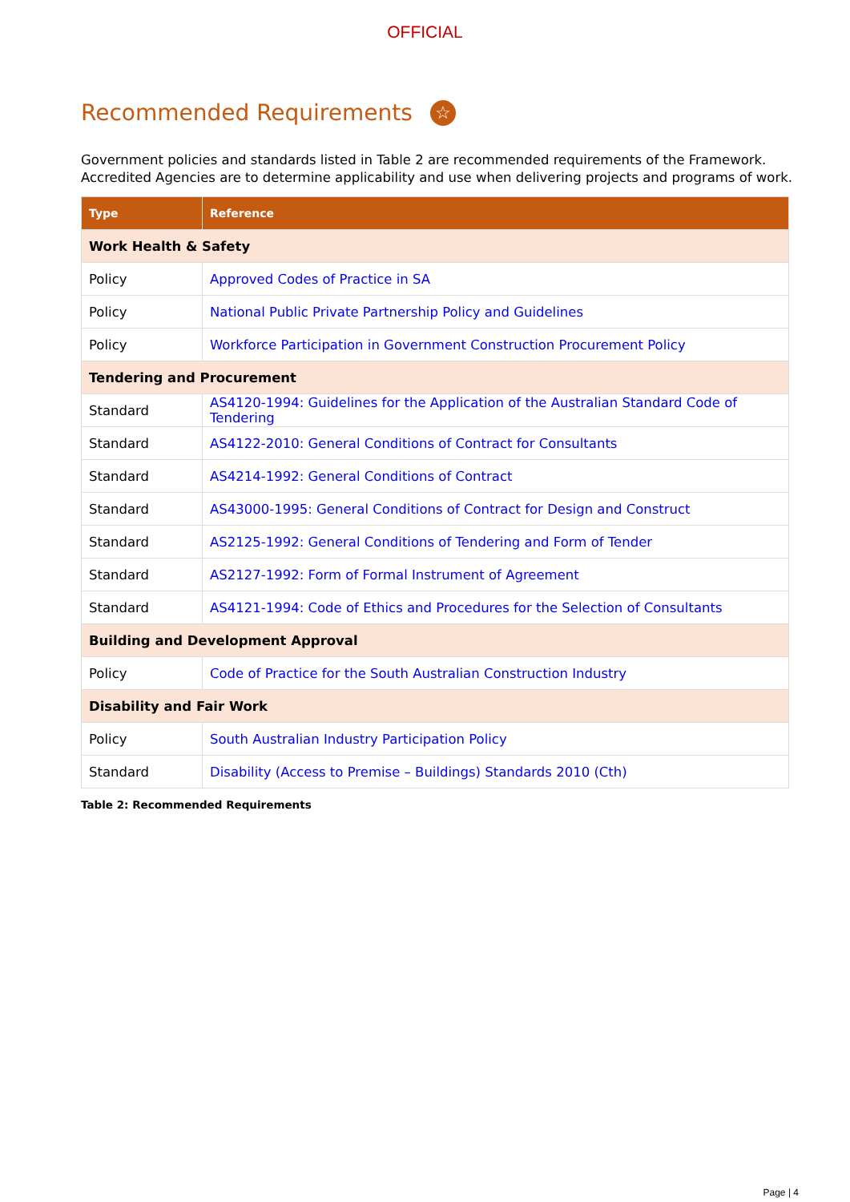OFFICIAL
Recommended Requirements ☆
Government policies and standards listed in Table 2 are recommended requirements of the Framework. Accredited Agencies are to determine applicability and use when delivering projects and programs of work.
| Type | Reference |
| --- | --- |
| Work Health & Safety | |
| Policy | Approved Codes of Practice in SA |
| Policy | National Public Private Partnership Policy and Guidelines |
| Policy | Workforce Participation in Government Construction Procurement Policy |
| Tendering and Procurement | |
| Standard | AS4120-1994: Guidelines for the Application of the Australian Standard Code of Tendering |
| Standard | AS4122-2010: General Conditions of Contract for Consultants |
| Standard | AS4214-1992: General Conditions of Contract |
| Standard | AS43000-1995: General Conditions of Contract for Design and Construct |
| Standard | AS2125-1992: General Conditions of Tendering and Form of Tender |
| Standard | AS2127-1992: Form of Formal Instrument of Agreement |
| Standard | AS4121-1994: Code of Ethics and Procedures for the Selection of Consultants |
| Building and Development Approval | |
| Policy | Code of Practice for the South Australian Construction Industry |
| Disability and Fair Work | |
| Policy | South Australian Industry Participation Policy |
| Standard | Disability (Access to Premise – Buildings) Standards 2010 (Cth) |
Table 2: Recommended Requirements
Page | 4